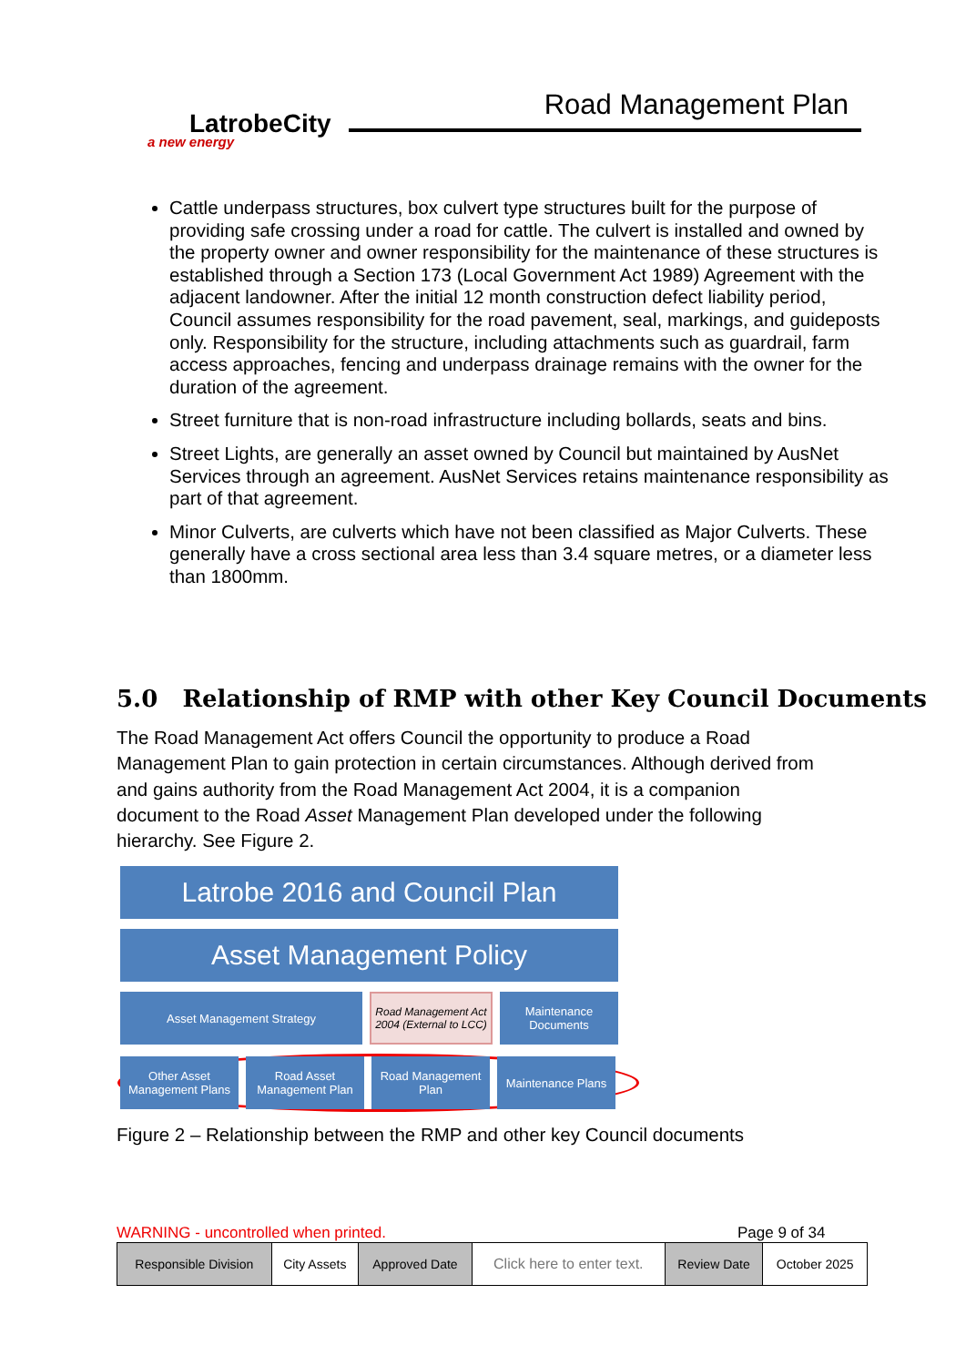LatrobeCity
a new energy
Road Management Plan
Cattle underpass structures, box culvert type structures built for the purpose of providing safe crossing under a road for cattle. The culvert is installed and owned by the property owner and owner responsibility for the maintenance of these structures is established through a Section 173 (Local Government Act 1989) Agreement with the adjacent landowner. After the initial 12 month construction defect liability period, Council assumes responsibility for the road pavement, seal, markings, and guideposts only. Responsibility for the structure, including attachments such as guardrail, farm access approaches, fencing and underpass drainage remains with the owner for the duration of the agreement.
Street furniture that is non-road infrastructure including bollards, seats and bins.
Street Lights, are generally an asset owned by Council but maintained by AusNet Services through an agreement. AusNet Services retains maintenance responsibility as part of that agreement.
Minor Culverts, are culverts which have not been classified as Major Culverts. These generally have a cross sectional area less than 3.4 square metres, or a diameter less than 1800mm.
5.0 Relationship of RMP with other Key Council Documents
The Road Management Act offers Council the opportunity to produce a Road Management Plan to gain protection in certain circumstances. Although derived from and gains authority from the Road Management Act 2004, it is a companion document to the Road Asset Management Plan developed under the following hierarchy. See Figure 2.
Latrobe 2016 and Council Plan
Asset Management Policy
Asset Management Strategy Road Management Act 2004 (External to LCC)
Maintenance Documents
Other Asset Management Plans
Road Asset Management Plan
Road Management Plan
Maintenance Plans
Figure 2 – Relationship between the RMP and other key Council documents
WARNING - uncontrolled when printed.
Page 9 of 34
| Responsible Division | City Assets | Approved Date | Click here to enter text. | Review Date | October 2025 |